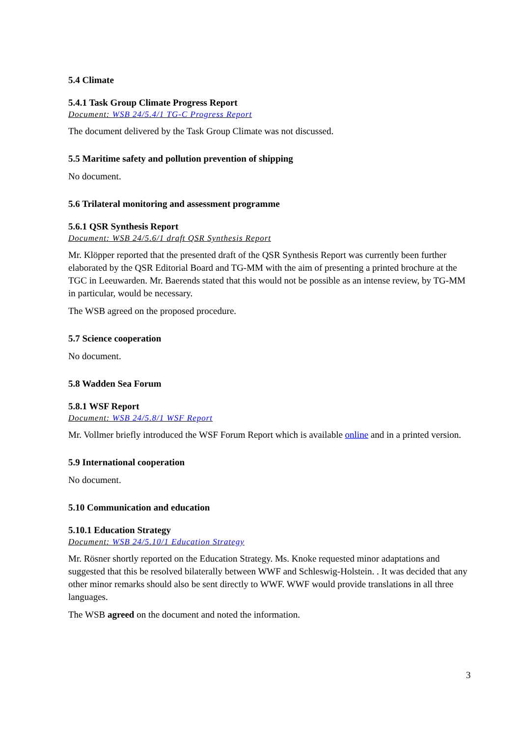5.4 Climate
5.4.1 Task Group Climate Progress Report
Document: WSB 24/5.4/1 TG-C Progress Report
The document delivered by the Task Group Climate was not discussed.
5.5 Maritime safety and pollution prevention of shipping
No document.
5.6 Trilateral monitoring and assessment programme
5.6.1 QSR Synthesis Report
Document: WSB 24/5.6/1 draft QSR Synthesis Report
Mr. Klöpper reported that the presented draft of the QSR Synthesis Report was currently been further elaborated by the QSR Editorial Board and TG-MM with the aim of presenting a printed brochure at the TGC in Leeuwarden. Mr. Baerends stated that this would not be possible as an intense review, by TG-MM in particular, would be necessary.
The WSB agreed on the proposed procedure.
5.7 Science cooperation
No document.
5.8 Wadden Sea Forum
5.8.1 WSF Report
Document: WSB 24/5.8/1 WSF Report
Mr. Vollmer briefly introduced the WSF Forum Report which is available online and in a printed version.
5.9 International cooperation
No document.
5.10 Communication and education
5.10.1 Education Strategy
Document: WSB 24/5.10/1 Education Strategy
Mr. Rösner shortly reported on the Education Strategy. Ms. Knoke requested minor adaptations and suggested that this be resolved bilaterally between WWF and Schleswig-Holstein. . It was decided that any other minor remarks should also be sent directly to WWF. WWF would provide translations in all three languages.
The WSB agreed on the document and noted the information.
3